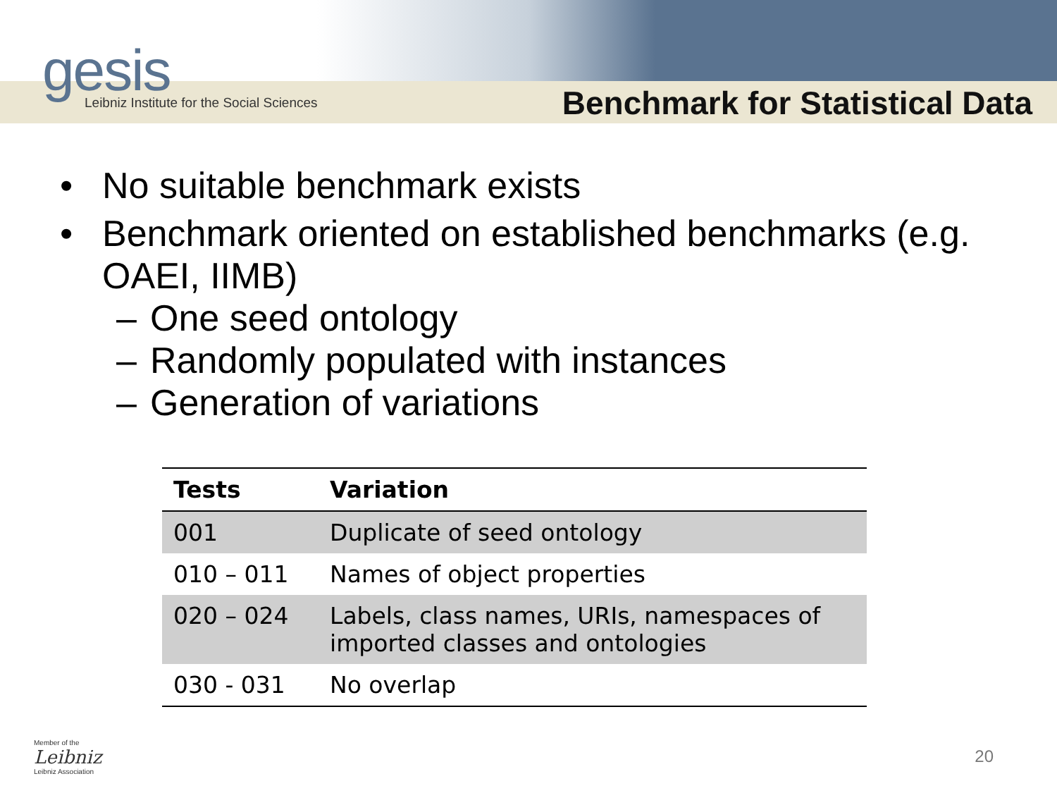gesis
Leibniz Institute for the Social Sciences
Benchmark for Statistical Data
• No suitable benchmark exists
• Benchmark oriented on established benchmarks (e.g. OAEI, IIMB)
– One seed ontology
– Randomly populated with instances
– Generation of variations
| Tests | Variation |
| --- | --- |
| 001 | Duplicate of seed ontology |
| 010 – 011 | Names of object properties |
| 020 – 024 | Labels, class names, URIs, namespaces of imported classes and ontologies |
| 030 - 031 | No overlap |
Member of the
Leibniz
Leibniz Association
20